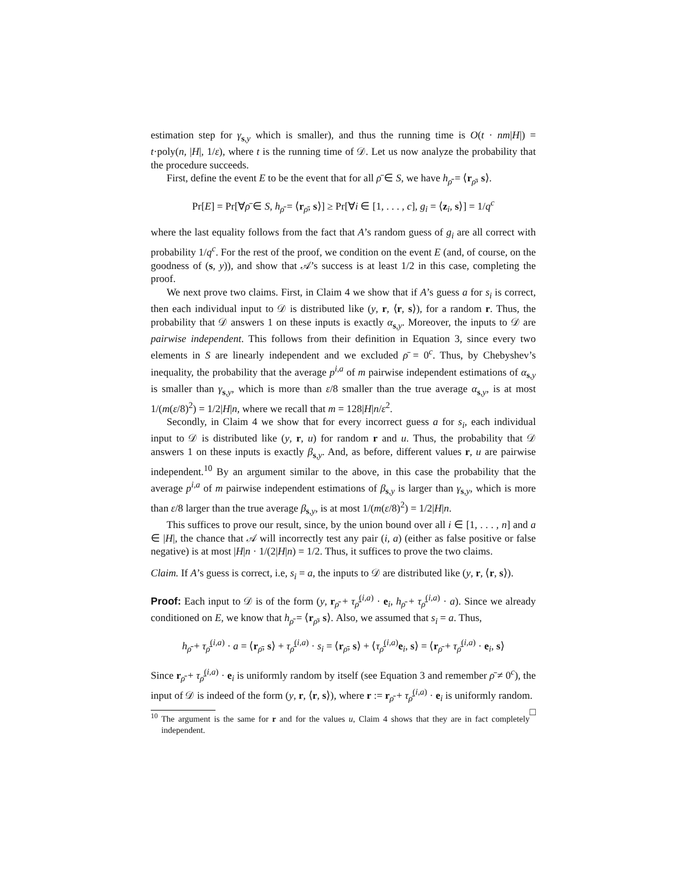estimation step for γ<sub>s,y</sub> which is smaller), and thus the running time is O(t · nm|H|) = t·poly(n, |H|, 1/ε), where t is the running time of 𝒟. Let us now analyze the probability that the procedure succeeds.
First, define the event E to be the event that for all ρ̄ ∈ S, we have h<sub>ρ̄</sub> = ⟨r<sub>ρ̄</sub>, s⟩.
Pr[E] = Pr[∀ρ̄ ∈ S, h<sub>ρ̄</sub> = ⟨r<sub>ρ̄</sub>, s⟩] ≥ Pr[∀i ∈ [1, . . . , c], g<sub>i</sub> = ⟨z<sub>i</sub>, s⟩] = 1/q<sup>c</sup>
where the last equality follows from the fact that A’s random guess of g<sub>i</sub> are all correct with probability 1/q<sup>c</sup>. For the rest of the proof, we condition on the event E (and, of course, on the goodness of (s, y)), and show that 𝒜’s success is at least 1/2 in this case, completing the proof.
We next prove two claims. First, in Claim 4 we show that if A’s guess a for s<sub>i</sub> is correct, then each individual input to 𝒟 is distributed like (y, r, ⟨r, s⟩), for a random r. Thus, the probability that 𝒟 answers 1 on these inputs is exactly α<sub>s,y</sub>. Moreover, the inputs to 𝒟 are pairwise independent. This follows from their definition in Equation 3, since every two elements in S are linearly independent and we excluded ρ̄ = 0<sup>c</sup>. Thus, by Chebyshev’s inequality, the probability that the average p<sup>i,a</sup> of m pairwise independent estimations of α<sub>s,y</sub> is smaller than γ<sub>s,y</sub>, which is more than ε/8 smaller than the true average α<sub>s,y</sub>, is at most 1/(m(ε/8)<sup>2</sup>) = 1/2|H|n, where we recall that m = 128|H|n/ε<sup>2</sup>.
Secondly, in Claim 4 we show that for every incorrect guess a for s<sub>i</sub>, each individual input to 𝒟 is distributed like (y, r, u) for random r and u. Thus, the probability that 𝒟 answers 1 on these inputs is exactly β<sub>s,y</sub>. And, as before, different values r, u are pairwise independent.<sup>10</sup> By an argument similar to the above, in this case the probability that the average p<sup>i,a</sup> of m pairwise independent estimations of β<sub>s,y</sub> is larger than γ<sub>s,y</sub>, which is more than ε/8 larger than the true average β<sub>s,y</sub>, is at most 1/(m(ε/8)<sup>2</sup>) = 1/2|H|n.
This suffices to prove our result, since, by the union bound over all i ∈ [1, . . . , n] and a ∈ |H|, the chance that 𝒜 will incorrectly test any pair (i, a) (either as false positive or false negative) is at most |H|n · 1/(2|H|n) = 1/2. Thus, it suffices to prove the two claims.
Claim. If A’s guess is correct, i.e, s<sub>i</sub> = a, the inputs to 𝒟 are distributed like (y, r, ⟨r, s⟩).
Proof: Each input to 𝒟 is of the form (y, r<sub>ρ̄</sub> + τ<sub>ρ̄</sub><sup>(i,a)</sup> · e<sub>i</sub>, h<sub>ρ̄</sub> + τ<sub>ρ̄</sub><sup>(i,a)</sup> · a). Since we already conditioned on E, we know that h<sub>ρ̄</sub> = ⟨r<sub>ρ̄</sub>, s⟩. Also, we assumed that s<sub>i</sub> = a. Thus,
h<sub>ρ̄</sub> + τ<sub>ρ̄</sub><sup>(i,a)</sup> · a = ⟨r<sub>ρ̄</sub>, s⟩ + τ<sub>ρ̄</sub><sup>(i,a)</sup> · s<sub>i</sub> = ⟨r<sub>ρ̄</sub>, s⟩ + ⟨τ<sub>ρ̄</sub><sup>(i,a)</sup>e<sub>i</sub>, s⟩ = ⟨r<sub>ρ̄</sub> + τ<sub>ρ̄</sub><sup>(i,a)</sup> · e<sub>i</sub>, s⟩
Since r<sub>ρ̄</sub> + τ<sub>ρ̄</sub><sup>(i,a)</sup> · e<sub>i</sub> is uniformly random by itself (see Equation 3 and remember ρ̄ ≠ 0<sup>c</sup>), the input of 𝒟 is indeed of the form (y, r, ⟨r, s⟩), where r := r<sub>ρ̄</sub> + τ<sub>ρ̄</sub><sup>(i,a)</sup> · e<sub>i</sub> is uniformly random. □
<sup>10</sup> The argument is the same for r and for the values u, Claim 4 shows that they are in fact completely independent.